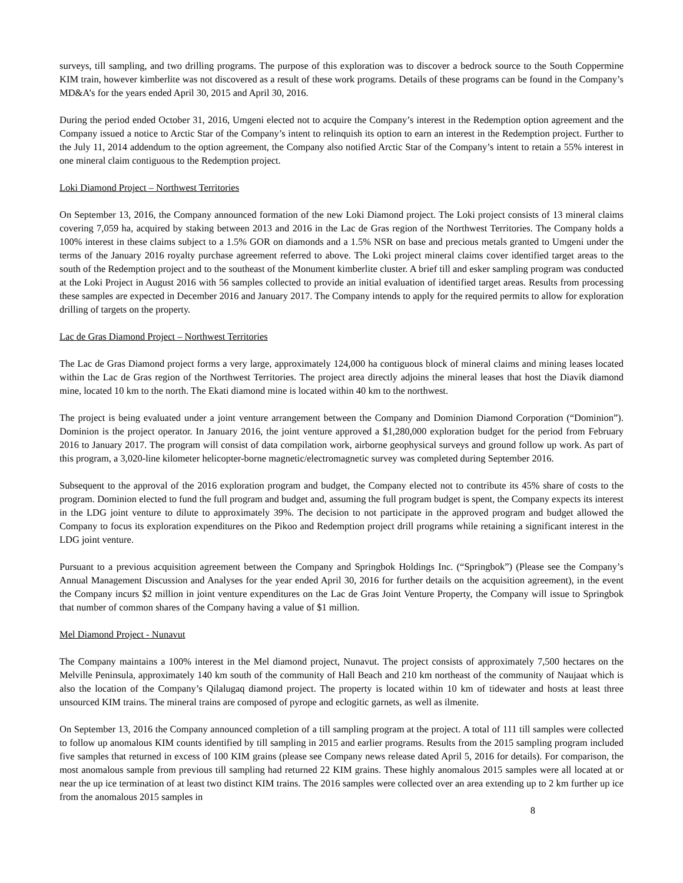surveys, till sampling, and two drilling programs. The purpose of this exploration was to discover a bedrock source to the South Coppermine KIM train, however kimberlite was not discovered as a result of these work programs. Details of these programs can be found in the Company’s MD&A’s for the years ended April 30, 2015 and April 30, 2016.
During the period ended October 31, 2016, Umgeni elected not to acquire the Company’s interest in the Redemption option agreement and the Company issued a notice to Arctic Star of the Company’s intent to relinquish its option to earn an interest in the Redemption project. Further to the July 11, 2014 addendum to the option agreement, the Company also notified Arctic Star of the Company’s intent to retain a 55% interest in one mineral claim contiguous to the Redemption project.
Loki Diamond Project – Northwest Territories
On September 13, 2016, the Company announced formation of the new Loki Diamond project. The Loki project consists of 13 mineral claims covering 7,059 ha, acquired by staking between 2013 and 2016 in the Lac de Gras region of the Northwest Territories. The Company holds a 100% interest in these claims subject to a 1.5% GOR on diamonds and a 1.5% NSR on base and precious metals granted to Umgeni under the terms of the January 2016 royalty purchase agreement referred to above. The Loki project mineral claims cover identified target areas to the south of the Redemption project and to the southeast of the Monument kimberlite cluster. A brief till and esker sampling program was conducted at the Loki Project in August 2016 with 56 samples collected to provide an initial evaluation of identified target areas. Results from processing these samples are expected in December 2016 and January 2017. The Company intends to apply for the required permits to allow for exploration drilling of targets on the property.
Lac de Gras Diamond Project – Northwest Territories
The Lac de Gras Diamond project forms a very large, approximately 124,000 ha contiguous block of mineral claims and mining leases located within the Lac de Gras region of the Northwest Territories. The project area directly adjoins the mineral leases that host the Diavik diamond mine, located 10 km to the north. The Ekati diamond mine is located within 40 km to the northwest.
The project is being evaluated under a joint venture arrangement between the Company and Dominion Diamond Corporation (“Dominion”). Dominion is the project operator. In January 2016, the joint venture approved a $1,280,000 exploration budget for the period from February 2016 to January 2017. The program will consist of data compilation work, airborne geophysical surveys and ground follow up work. As part of this program, a 3,020-line kilometer helicopter-borne magnetic/electromagnetic survey was completed during September 2016.
Subsequent to the approval of the 2016 exploration program and budget, the Company elected not to contribute its 45% share of costs to the program. Dominion elected to fund the full program and budget and, assuming the full program budget is spent, the Company expects its interest in the LDG joint venture to dilute to approximately 39%. The decision to not participate in the approved program and budget allowed the Company to focus its exploration expenditures on the Pikoo and Redemption project drill programs while retaining a significant interest in the LDG joint venture.
Pursuant to a previous acquisition agreement between the Company and Springbok Holdings Inc. (“Springbok”) (Please see the Company’s Annual Management Discussion and Analyses for the year ended April 30, 2016 for further details on the acquisition agreement), in the event the Company incurs $2 million in joint venture expenditures on the Lac de Gras Joint Venture Property, the Company will issue to Springbok that number of common shares of the Company having a value of $1 million.
Mel Diamond Project - Nunavut
The Company maintains a 100% interest in the Mel diamond project, Nunavut. The project consists of approximately 7,500 hectares on the Melville Peninsula, approximately 140 km south of the community of Hall Beach and 210 km northeast of the community of Naujaat which is also the location of the Company’s Qilalugaq diamond project. The property is located within 10 km of tidewater and hosts at least three unsourced KIM trains. The mineral trains are composed of pyrope and eclogitic garnets, as well as ilmenite.
On September 13, 2016 the Company announced completion of a till sampling program at the project. A total of 111 till samples were collected to follow up anomalous KIM counts identified by till sampling in 2015 and earlier programs. Results from the 2015 sampling program included five samples that returned in excess of 100 KIM grains (please see Company news release dated April 5, 2016 for details). For comparison, the most anomalous sample from previous till sampling had returned 22 KIM grains. These highly anomalous 2015 samples were all located at or near the up ice termination of at least two distinct KIM trains. The 2016 samples were collected over an area extending up to 2 km further up ice from the anomalous 2015 samples in
8